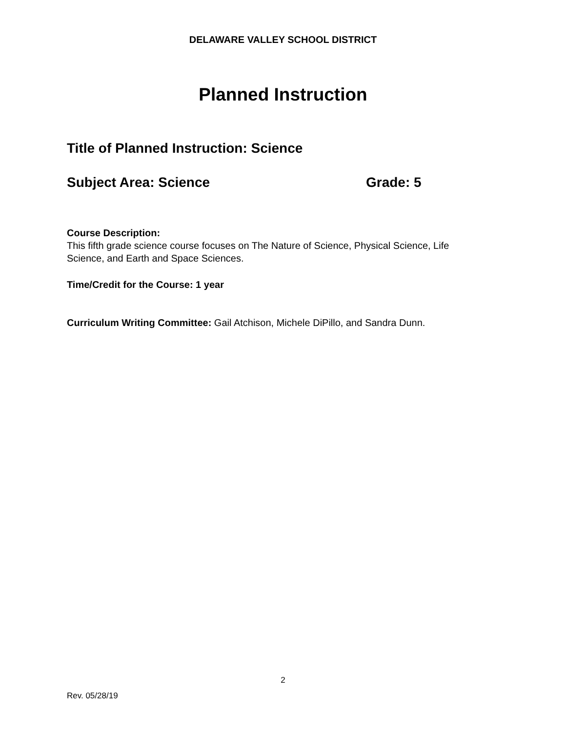DELAWARE VALLEY SCHOOL DISTRICT
Planned Instruction
Title of Planned Instruction: Science
Subject Area: Science Grade: 5
Course Description:
This fifth grade science course focuses on The Nature of Science, Physical Science, Life Science, and Earth and Space Sciences.
Time/Credit for the Course: 1 year
Curriculum Writing Committee: Gail Atchison, Michele DiPillo, and Sandra Dunn.
2
Rev. 05/28/19